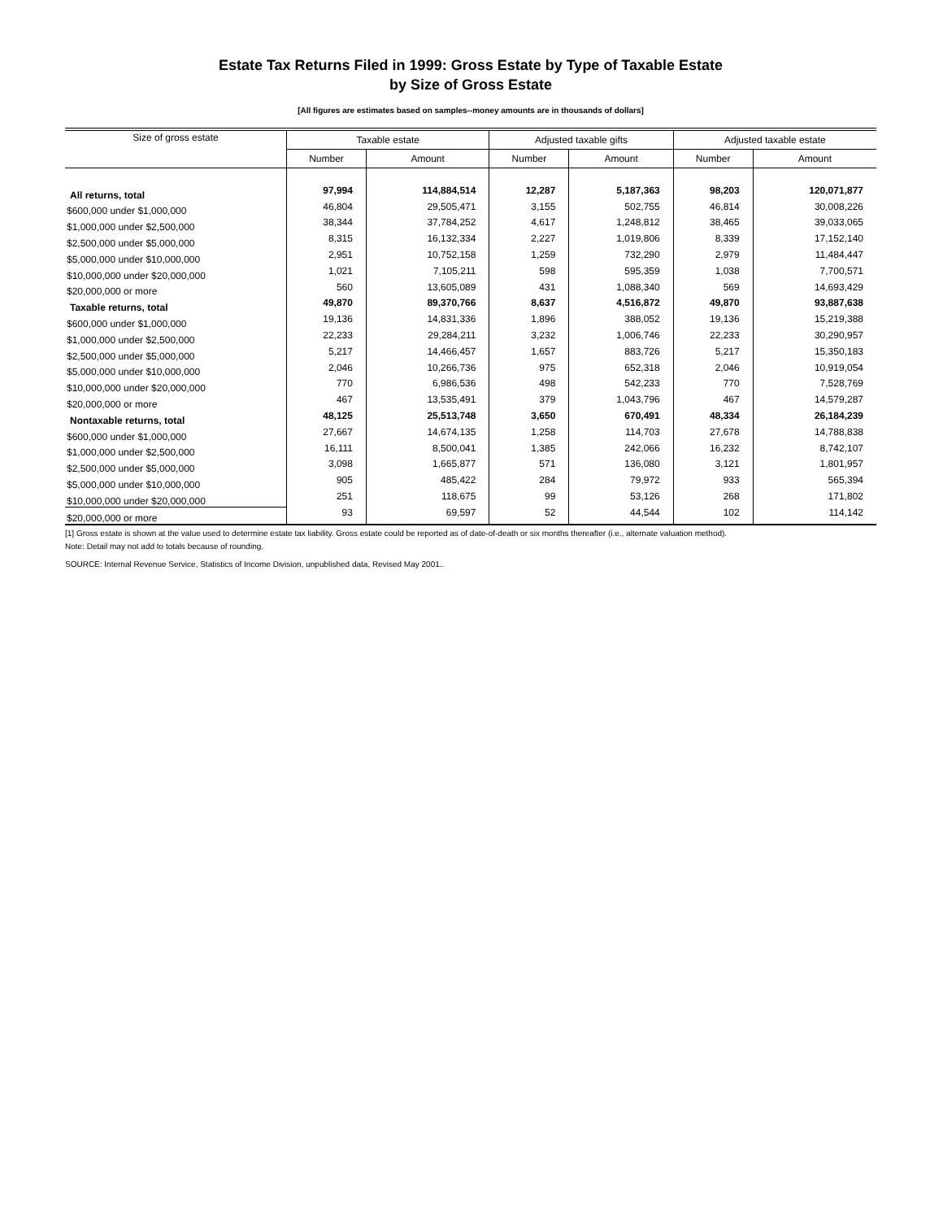Estate Tax Returns Filed in 1999: Gross Estate by Type of Taxable Estate
by Size of Gross Estate
[All figures are estimates based on samples--money amounts are in thousands of dollars]
| Size of gross estate | Taxable estate | | Adjusted taxable gifts | | Adjusted taxable estate | |
| --- | --- | --- | --- | --- | --- | --- |
| | Number | Amount | Number | Amount | Number | Amount |
| All returns, total | 97,994 | 114,884,514 | 12,287 | 5,187,363 | 98,203 | 120,071,877 |
| $600,000 under $1,000,000 | 46,804 | 29,505,471 | 3,155 | 502,755 | 46,814 | 30,008,226 |
| $1,000,000 under $2,500,000 | 38,344 | 37,784,252 | 4,617 | 1,248,812 | 38,465 | 39,033,065 |
| $2,500,000 under $5,000,000 | 8,315 | 16,132,334 | 2,227 | 1,019,806 | 8,339 | 17,152,140 |
| $5,000,000 under $10,000,000 | 2,951 | 10,752,158 | 1,259 | 732,290 | 2,979 | 11,484,447 |
| $10,000,000 under $20,000,000 | 1,021 | 7,105,211 | 598 | 595,359 | 1,038 | 7,700,571 |
| $20,000,000 or more | 560 | 13,605,089 | 431 | 1,088,340 | 569 | 14,693,429 |
| Taxable returns, total | 49,870 | 89,370,766 | 8,637 | 4,516,872 | 49,870 | 93,887,638 |
| $600,000 under $1,000,000 | 19,136 | 14,831,336 | 1,896 | 388,052 | 19,136 | 15,219,388 |
| $1,000,000 under $2,500,000 | 22,233 | 29,284,211 | 3,232 | 1,006,746 | 22,233 | 30,290,957 |
| $2,500,000 under $5,000,000 | 5,217 | 14,466,457 | 1,657 | 883,726 | 5,217 | 15,350,183 |
| $5,000,000 under $10,000,000 | 2,046 | 10,266,736 | 975 | 652,318 | 2,046 | 10,919,054 |
| $10,000,000 under $20,000,000 | 770 | 6,986,536 | 498 | 542,233 | 770 | 7,528,769 |
| $20,000,000 or more | 467 | 13,535,491 | 379 | 1,043,796 | 467 | 14,579,287 |
| Nontaxable returns, total | 48,125 | 25,513,748 | 3,650 | 670,491 | 48,334 | 26,184,239 |
| $600,000 under $1,000,000 | 27,667 | 14,674,135 | 1,258 | 114,703 | 27,678 | 14,788,838 |
| $1,000,000 under $2,500,000 | 16,111 | 8,500,041 | 1,385 | 242,066 | 16,232 | 8,742,107 |
| $2,500,000 under $5,000,000 | 3,098 | 1,665,877 | 571 | 136,080 | 3,121 | 1,801,957 |
| $5,000,000 under $10,000,000 | 905 | 485,422 | 284 | 79,972 | 933 | 565,394 |
| $10,000,000 under $20,000,000 | 251 | 118,675 | 99 | 53,126 | 268 | 171,802 |
| $20,000,000 or more | 93 | 69,597 | 52 | 44,544 | 102 | 114,142 |
[1] Gross estate is shown at the value used to determine estate tax liability. Gross estate could be reported as of date-of-death or six months thereafter (i.e., alternate valuation method).
Note: Detail may not add to totals because of rounding.
SOURCE: Internal Revenue Service, Statistics of Income Division, unpublished data, Revised May 2001..